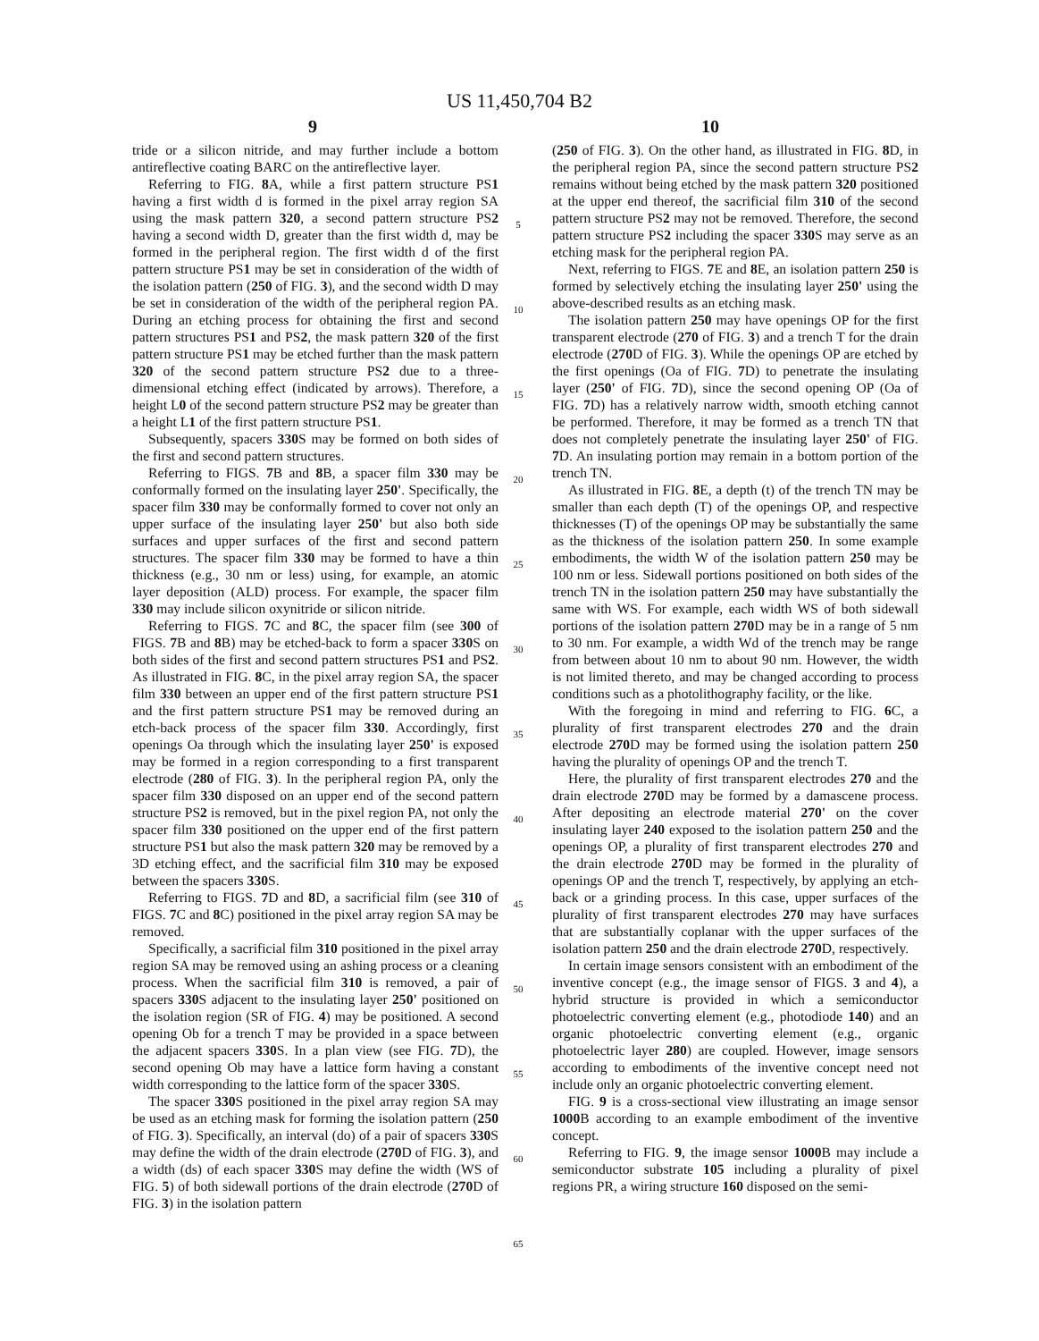US 11,450,704 B2
9 10
tride or a silicon nitride, and may further include a bottom antireflective coating BARC on the antireflective layer.
Referring to FIG. 8 A, while a first pattern structure PS1 having a first width d is formed in the pixel array region SA using the mask pattern 320, a second pattern structure PS2 having a second width D, greater than the first width d, may be formed in the peripheral region. The first width d of the first pattern structure PS1 may be set in consideration of the width of the isolation pattern (250 of FIG. 3), and the second width D may be set in consideration of the width of the peripheral region PA. During an etching process for obtaining the first and second pattern structures PS1 and PS2, the mask pattern 320 of the first pattern structure PS1 may be etched further than the mask pattern 320 of the second pattern structure PS2 due to a three-dimensional etching effect (indicated by arrows). Therefore, a height L0 of the second pattern structure PS2 may be greater than a height L1 of the first pattern structure PS1.
Subsequently, spacers 330 S may be formed on both sides of the first and second pattern structures.
Referring to FIGS. 7 B and 8 B, a spacer film 330 may be conformally formed on the insulating layer 250'. Specifically, the spacer film 330 may be conformally formed to cover not only an upper surface of the insulating layer 250' but also both side surfaces and upper surfaces of the first and second pattern structures. The spacer film 330 may be formed to have a thin thickness (e.g., 30 nm or less) using, for example, an atomic layer deposition (ALD) process. For example, the spacer film 330 may include silicon oxynitride or silicon nitride.
Referring to FIGS. 7 C and 8 C, the spacer film (see 300 of FIGS. 7 B and 8 B) may be etched-back to form a spacer 330 S on both sides of the first and second pattern structures PS1 and PS2. As illustrated in FIG. 8 C, in the pixel array region SA, the spacer film 330 between an upper end of the first pattern structure PS1 and the first pattern structure PS1 may be removed during an etch-back process of the spacer film 330. Accordingly, first openings Oa through which the insulating layer 250' is exposed may be formed in a region corresponding to a first transparent electrode (280 of FIG. 3). In the peripheral region PA, only the spacer film 330 disposed on an upper end of the second pattern structure PS2 is removed, but in the pixel region PA, not only the spacer film 330 positioned on the upper end of the first pattern structure PS1 but also the mask pattern 320 may be removed by a 3D etching effect, and the sacrificial film 310 may be exposed between the spacers 330 S.
Referring to FIGS. 7 D and 8 D, a sacrificial film (see 310 of FIGS. 7 C and 8 C) positioned in the pixel array region SA may be removed.
Specifically, a sacrificial film 310 positioned in the pixel array region SA may be removed using an ashing process or a cleaning process. When the sacrificial film 310 is removed, a pair of spacers 330 S adjacent to the insulating layer 250' positioned on the isolation region (SR of FIG. 4) may be positioned. A second opening Ob for a trench T may be provided in a space between the adjacent spacers 330 S. In a plan view (see FIG. 7 D), the second opening Ob may have a lattice form having a constant width corresponding to the lattice form of the spacer 330 S.
The spacer 330 S positioned in the pixel array region SA may be used as an etching mask for forming the isolation pattern (250 of FIG. 3). Specifically, an interval (do) of a pair of spacers 330 S may define the width of the drain electrode (270 D of FIG. 3), and a width (ds) of each spacer 330 S may define the width (WS of FIG. 5) of both sidewall portions of the drain electrode (270 D of FIG. 3) in the isolation pattern
(250 of FIG. 3). On the other hand, as illustrated in FIG. 8 D, in the peripheral region PA, since the second pattern structure PS2 remains without being etched by the mask pattern 320 positioned at the upper end thereof, the sacrificial film 310 of the second pattern structure PS2 may not be removed. Therefore, the second pattern structure PS2 including the spacer 330 S may serve as an etching mask for the peripheral region PA.
Next, referring to FIGS. 7 E and 8 E, an isolation pattern 250 is formed by selectively etching the insulating layer 250' using the above-described results as an etching mask.
The isolation pattern 250 may have openings OP for the first transparent electrode (270 of FIG. 3) and a trench T for the drain electrode (270 D of FIG. 3). While the openings OP are etched by the first openings (Oa of FIG. 7 D) to penetrate the insulating layer (250' of FIG. 7 D), since the second opening OP (Oa of FIG. 7 D) has a relatively narrow width, smooth etching cannot be performed. Therefore, it may be formed as a trench TN that does not completely penetrate the insulating layer 250' of FIG. 7 D. An insulating portion may remain in a bottom portion of the trench TN.
As illustrated in FIG. 8 E, a depth (t) of the trench TN may be smaller than each depth (T) of the openings OP, and respective thicknesses (T) of the openings OP may be substantially the same as the thickness of the isolation pattern 250. In some example embodiments, the width W of the isolation pattern 250 may be 100 nm or less. Sidewall portions positioned on both sides of the trench TN in the isolation pattern 250 may have substantially the same with WS. For example, each width WS of both sidewall portions of the isolation pattern 270 D may be in a range of 5 nm to 30 nm. For example, a width Wd of the trench may be range from between about 10 nm to about 90 nm. However, the width is not limited thereto, and may be changed according to process conditions such as a photolithography facility, or the like.
With the foregoing in mind and referring to FIG. 6 C, a plurality of first transparent electrodes 270 and the drain electrode 270 D may be formed using the isolation pattern 250 having the plurality of openings OP and the trench T.
Here, the plurality of first transparent electrodes 270 and the drain electrode 270 D may be formed by a damascene process. After depositing an electrode material 270' on the cover insulating layer 240 exposed to the isolation pattern 250 and the openings OP, a plurality of first transparent electrodes 270 and the drain electrode 270 D may be formed in the plurality of openings OP and the trench T, respectively, by applying an etch-back or a grinding process. In this case, upper surfaces of the plurality of first transparent electrodes 270 may have surfaces that are substantially coplanar with the upper surfaces of the isolation pattern 250 and the drain electrode 270 D, respectively.
In certain image sensors consistent with an embodiment of the inventive concept (e.g., the image sensor of FIGS. 3 and 4), a hybrid structure is provided in which a semiconductor photoelectric converting element (e.g., photodiode 140) and an organic photoelectric converting element (e.g., organic photoelectric layer 280) are coupled. However, image sensors according to embodiments of the inventive concept need not include only an organic photoelectric converting element.
FIG. 9 is a cross-sectional view illustrating an image sensor 1000 B according to an example embodiment of the inventive concept.
Referring to FIG. 9, the image sensor 1000 B may include a semiconductor substrate 105 including a plurality of pixel regions PR, a wiring structure 160 disposed on the semi-
5
10
15
20
25
30
35
40
45
50
55
60
65